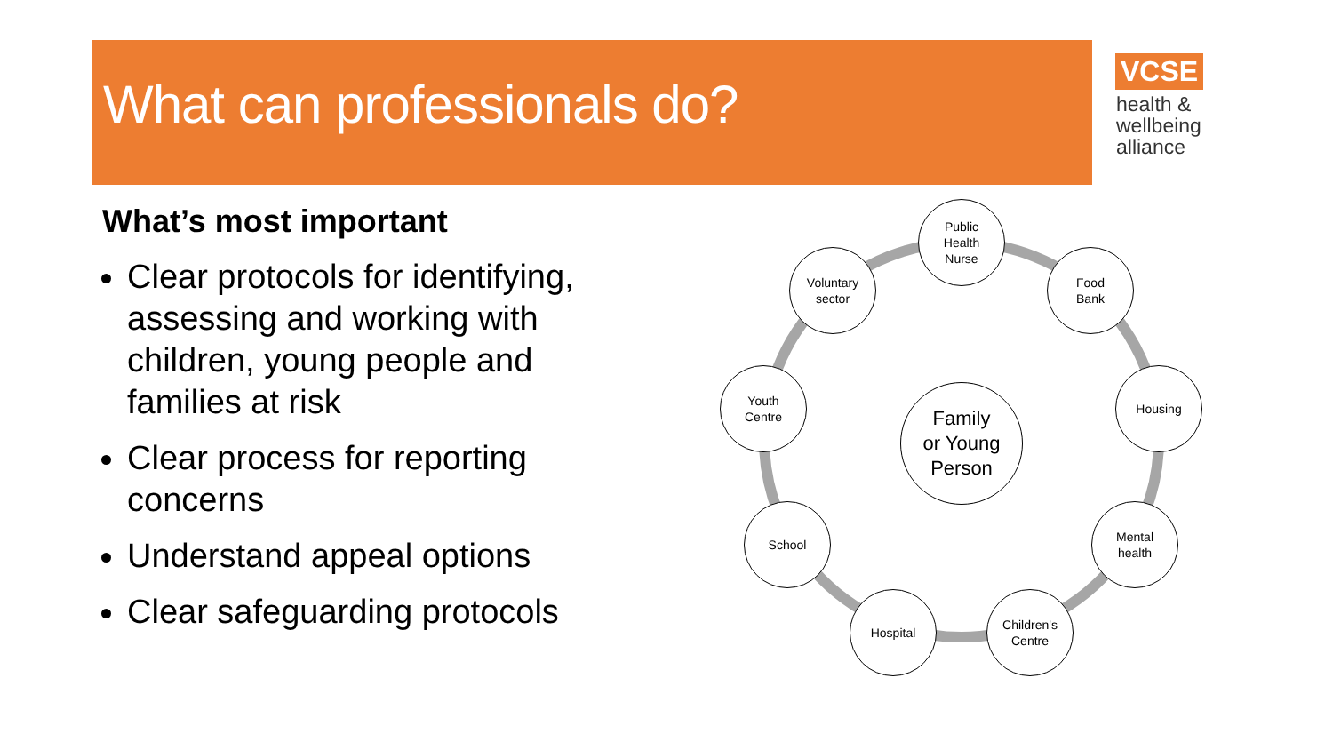What can professionals do?
VCSE
health &
wellbeing
alliance
What’s most important
Clear protocols for identifying, assessing and working with children, young people and families at risk
Clear process for reporting concerns
Understand appeal options
Clear safeguarding protocols
Family
or Young
Person
Public
Health
Nurse
Food
Bank
Housing
Mental
health
Children's
Centre
Hospital
School
Youth
Centre
Voluntary
sector